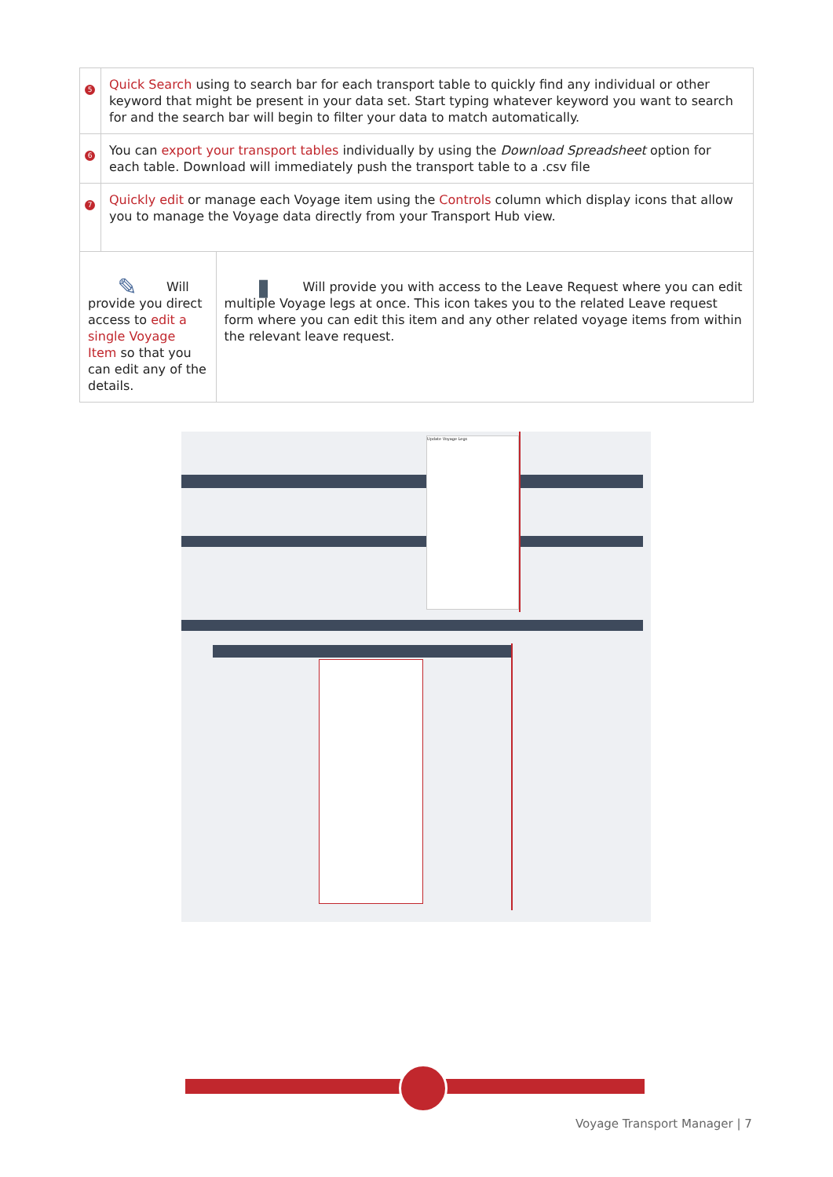| 5 | Quick Search using to search bar for each transport table to quickly find any individual or other keyword that might be present in your data set. Start typing whatever keyword you want to search for and the search bar will begin to filter your data to match automatically. | |
| 6 | You can export your transport tables individually by using the Download Spreadsheet option for each table. Download will immediately push the transport table to a .csv file | |
| 7 | Quickly edit or manage each Voyage item using the Controls column which display icons that allow you to manage the Voyage data directly from your Transport Hub view. | |
| ✎ Will provide you direct access to edit a single Voyage Item so that you can edit any of the details. | | ▮ Will provide you with access to the Leave Request where you can edit multiple Voyage legs at once. This icon takes you to the related Leave request form where you can edit this item and any other related voyage items from within the relevant leave request. |
Update Voyage Legs
Voyage Transport Manager | 7